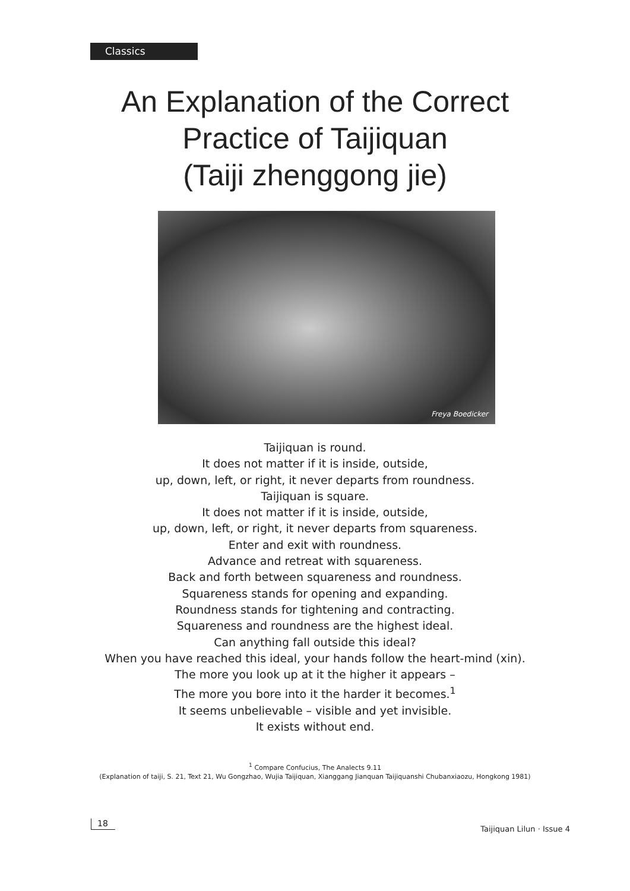Classics
An Explanation of the Correct
Practice of Taijiquan
(Taiji zhenggong jie)
Freya Boedicker
Taijiquan is round.
It does not matter if it is inside, outside,
up, down, left, or right, it never departs from roundness.
Taijiquan is square.
It does not matter if it is inside, outside,
up, down, left, or right, it never departs from squareness.
Enter and exit with roundness.
Advance and retreat with squareness.
Back and forth between squareness and roundness.
Squareness stands for opening and expanding.
Roundness stands for tightening and contracting.
Squareness and roundness are the highest ideal.
Can anything fall outside this ideal?
When you have reached this ideal, your hands follow the heart-mind (xin).
The more you look up at it the higher it appears –
The more you bore into it the harder it becomes.<sup>1</sup>
It seems unbelievable – visible and yet invisible.
It exists without end.
<sup>1</sup> Compare Confucius, The Analects 9.11
(Explanation of taiji, S. 21, Text 21, Wu Gongzhao, Wujia Taijiquan, Xianggang Jianquan Taijiquanshi Chubanxiaozu, Hongkong 1981)
18
Taijiquan Lilun · Issue 4